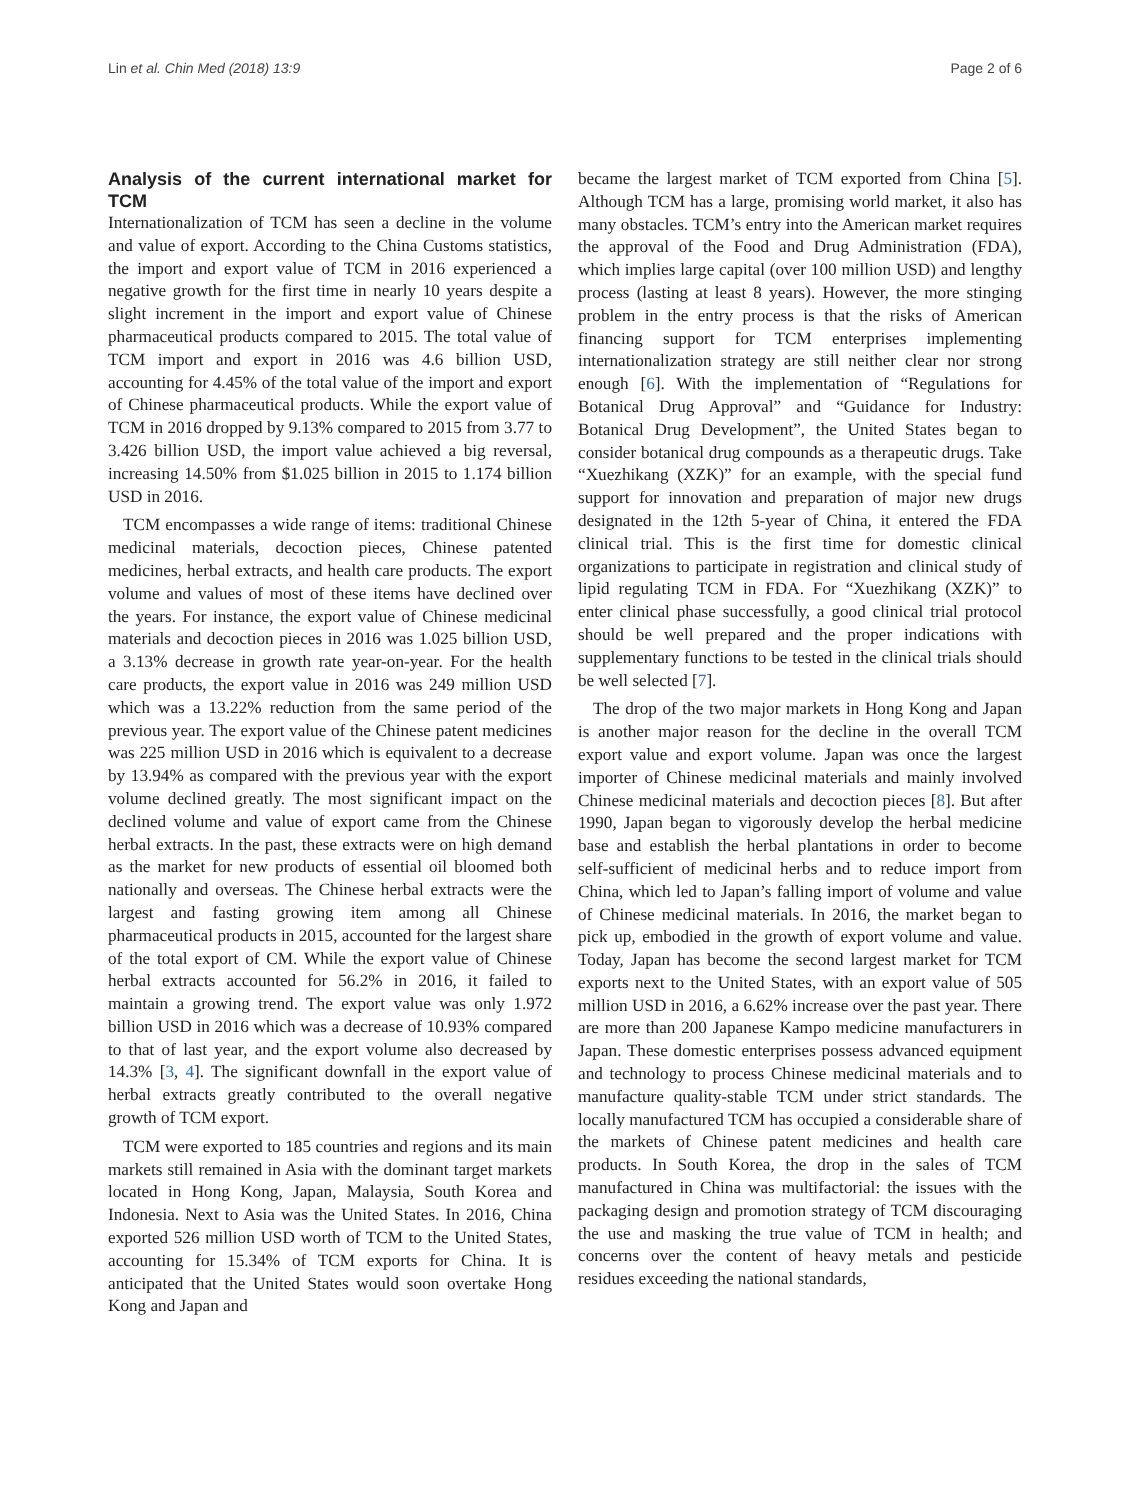Lin et al. Chin Med (2018) 13:9 Page 2 of 6
Analysis of the current international market for TCM
Internationalization of TCM has seen a decline in the volume and value of export. According to the China Customs statistics, the import and export value of TCM in 2016 experienced a negative growth for the first time in nearly 10 years despite a slight increment in the import and export value of Chinese pharmaceutical products compared to 2015. The total value of TCM import and export in 2016 was 4.6 billion USD, accounting for 4.45% of the total value of the import and export of Chinese pharmaceutical products. While the export value of TCM in 2016 dropped by 9.13% compared to 2015 from 3.77 to 3.426 billion USD, the import value achieved a big reversal, increasing 14.50% from $1.025 billion in 2015 to 1.174 billion USD in 2016.
TCM encompasses a wide range of items: traditional Chinese medicinal materials, decoction pieces, Chinese patented medicines, herbal extracts, and health care products. The export volume and values of most of these items have declined over the years. For instance, the export value of Chinese medicinal materials and decoction pieces in 2016 was 1.025 billion USD, a 3.13% decrease in growth rate year-on-year. For the health care products, the export value in 2016 was 249 million USD which was a 13.22% reduction from the same period of the previous year. The export value of the Chinese patent medicines was 225 million USD in 2016 which is equivalent to a decrease by 13.94% as compared with the previous year with the export volume declined greatly. The most significant impact on the declined volume and value of export came from the Chinese herbal extracts. In the past, these extracts were on high demand as the market for new products of essential oil bloomed both nationally and overseas. The Chinese herbal extracts were the largest and fasting growing item among all Chinese pharmaceutical products in 2015, accounted for the largest share of the total export of CM. While the export value of Chinese herbal extracts accounted for 56.2% in 2016, it failed to maintain a growing trend. The export value was only 1.972 billion USD in 2016 which was a decrease of 10.93% compared to that of last year, and the export volume also decreased by 14.3% [3, 4]. The significant downfall in the export value of herbal extracts greatly contributed to the overall negative growth of TCM export.
TCM were exported to 185 countries and regions and its main markets still remained in Asia with the dominant target markets located in Hong Kong, Japan, Malaysia, South Korea and Indonesia. Next to Asia was the United States. In 2016, China exported 526 million USD worth of TCM to the United States, accounting for 15.34% of TCM exports for China. It is anticipated that the United States would soon overtake Hong Kong and Japan and
became the largest market of TCM exported from China [5]. Although TCM has a large, promising world market, it also has many obstacles. TCM’s entry into the American market requires the approval of the Food and Drug Administration (FDA), which implies large capital (over 100 million USD) and lengthy process (lasting at least 8 years). However, the more stinging problem in the entry process is that the risks of American financing support for TCM enterprises implementing internationalization strategy are still neither clear nor strong enough [6]. With the implementation of “Regulations for Botanical Drug Approval” and “Guidance for Industry: Botanical Drug Development”, the United States began to consider botanical drug compounds as a therapeutic drugs. Take “Xuezhikang (XZK)” for an example, with the special fund support for innovation and preparation of major new drugs designated in the 12th 5-year of China, it entered the FDA clinical trial. This is the first time for domestic clinical organizations to participate in registration and clinical study of lipid regulating TCM in FDA. For “Xuezhikang (XZK)” to enter clinical phase successfully, a good clinical trial protocol should be well prepared and the proper indications with supplementary functions to be tested in the clinical trials should be well selected [7].
The drop of the two major markets in Hong Kong and Japan is another major reason for the decline in the overall TCM export value and export volume. Japan was once the largest importer of Chinese medicinal materials and mainly involved Chinese medicinal materials and decoction pieces [8]. But after 1990, Japan began to vigorously develop the herbal medicine base and establish the herbal plantations in order to become self-sufficient of medicinal herbs and to reduce import from China, which led to Japan’s falling import of volume and value of Chinese medicinal materials. In 2016, the market began to pick up, embodied in the growth of export volume and value. Today, Japan has become the second largest market for TCM exports next to the United States, with an export value of 505 million USD in 2016, a 6.62% increase over the past year. There are more than 200 Japanese Kampo medicine manufacturers in Japan. These domestic enterprises possess advanced equipment and technology to process Chinese medicinal materials and to manufacture quality-stable TCM under strict standards. The locally manufactured TCM has occupied a considerable share of the markets of Chinese patent medicines and health care products. In South Korea, the drop in the sales of TCM manufactured in China was multifactorial: the issues with the packaging design and promotion strategy of TCM discouraging the use and masking the true value of TCM in health; and concerns over the content of heavy metals and pesticide residues exceeding the national standards,